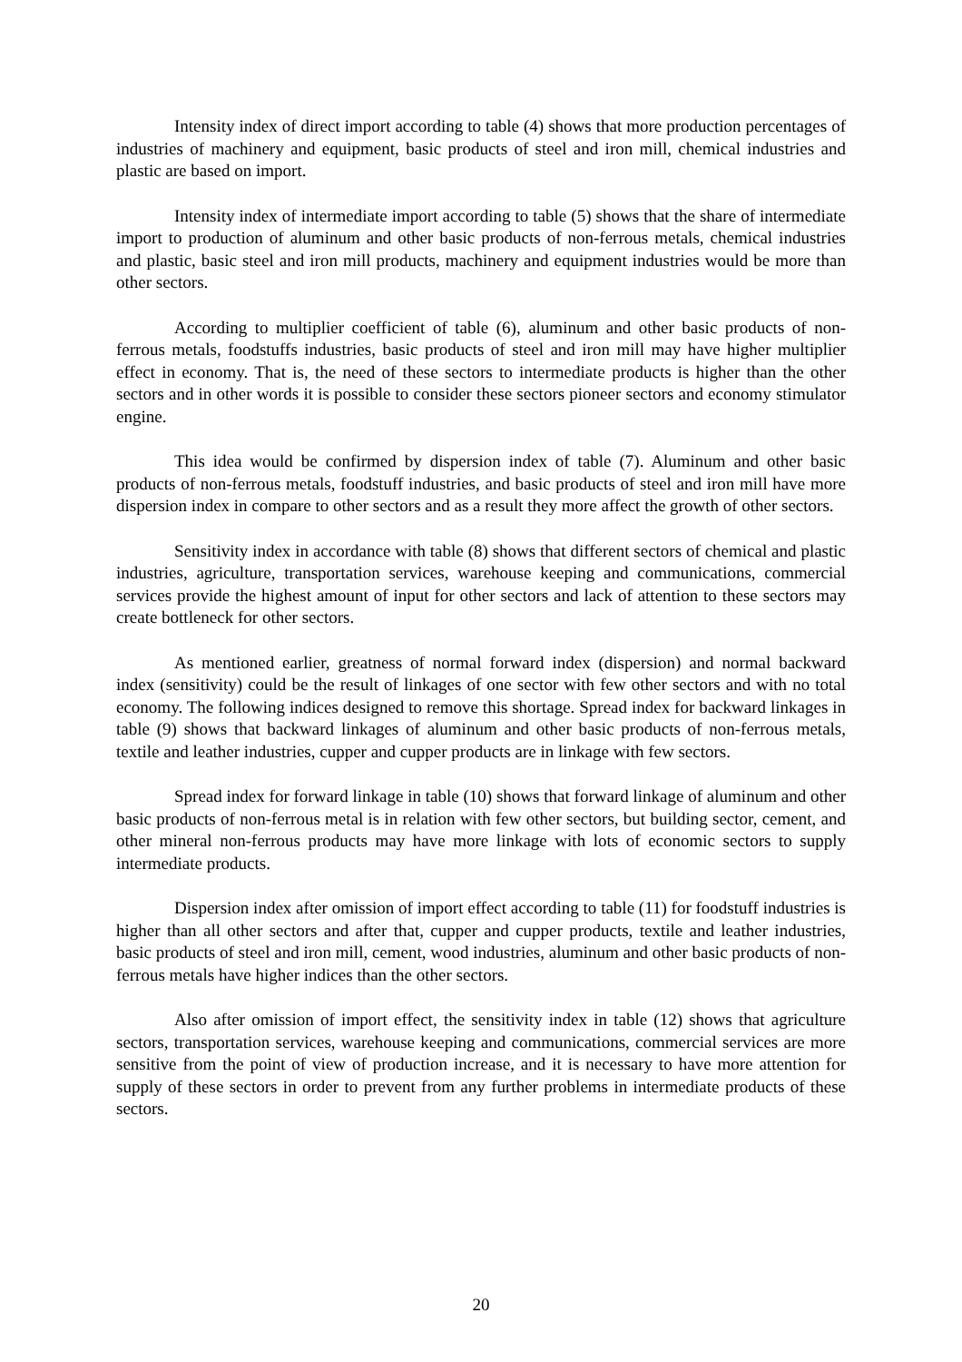Intensity index of direct import according to table (4) shows that more production percentages of industries of machinery and equipment, basic products of steel and iron mill, chemical industries and plastic are based on import.
Intensity index of intermediate import according to table (5) shows that the share of intermediate import to production of aluminum and other basic products of non-ferrous metals, chemical industries and plastic, basic steel and iron mill products, machinery and equipment industries would be more than other sectors.
According to multiplier coefficient of table (6), aluminum and other basic products of non-ferrous metals, foodstuffs industries, basic products of steel and iron mill may have higher multiplier effect in economy. That is, the need of these sectors to intermediate products is higher than the other sectors and in other words it is possible to consider these sectors pioneer sectors and economy stimulator engine.
This idea would be confirmed by dispersion index of table (7). Aluminum and other basic products of non-ferrous metals, foodstuff industries, and basic products of steel and iron mill have more dispersion index in compare to other sectors and as a result they more affect the growth of other sectors.
Sensitivity index in accordance with table (8) shows that different sectors of chemical and plastic industries, agriculture, transportation services, warehouse keeping and communications, commercial services provide the highest amount of input for other sectors and lack of attention to these sectors may create bottleneck for other sectors.
As mentioned earlier, greatness of normal forward index (dispersion) and normal backward index (sensitivity) could be the result of linkages of one sector with few other sectors and with no total economy. The following indices designed to remove this shortage. Spread index for backward linkages in table (9) shows that backward linkages of aluminum and other basic products of non-ferrous metals, textile and leather industries, cupper and cupper products are in linkage with few sectors.
Spread index for forward linkage in table (10) shows that forward linkage of aluminum and other basic products of non-ferrous metal is in relation with few other sectors, but building sector, cement, and other mineral non-ferrous products may have more linkage with lots of economic sectors to supply intermediate products.
Dispersion index after omission of import effect according to table (11) for foodstuff industries is higher than all other sectors and after that, cupper and cupper products, textile and leather industries, basic products of steel and iron mill, cement, wood industries, aluminum and other basic products of non-ferrous metals have higher indices than the other sectors.
Also after omission of import effect, the sensitivity index in table (12) shows that agriculture sectors, transportation services, warehouse keeping and communications, commercial services are more sensitive from the point of view of production increase, and it is necessary to have more attention for supply of these sectors in order to prevent from any further problems in intermediate products of these sectors.
20